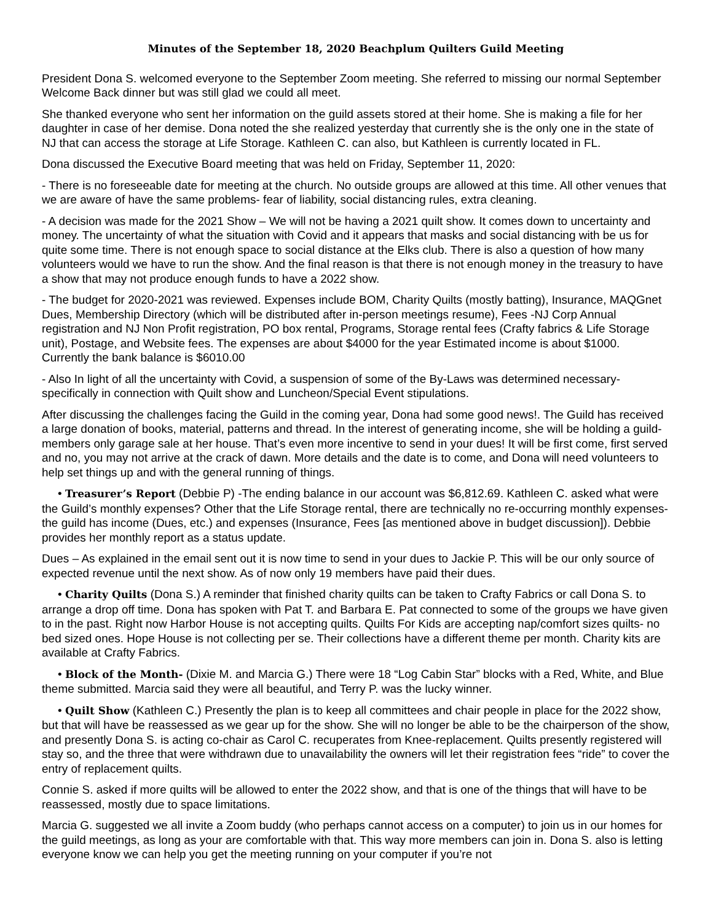Minutes of the September 18, 2020 Beachplum Quilters Guild Meeting
President Dona S. welcomed everyone to the September Zoom meeting. She referred to missing our normal September Welcome Back dinner but was still glad we could all meet.
She thanked everyone who sent her information on the guild assets stored at their home. She is making a file for her daughter in case of her demise. Dona noted the she realized yesterday that currently she is the only one in the state of NJ that can access the storage at Life Storage. Kathleen C. can also, but Kathleen is currently located in FL.
Dona discussed the Executive Board meeting that was held on Friday, September 11, 2020:
- There is no foreseeable date for meeting at the church. No outside groups are allowed at this time. All other venues that we are aware of have the same problems- fear of liability, social distancing rules, extra cleaning.
- A decision was made for the 2021 Show – We will not be having a 2021 quilt show. It comes down to uncertainty and money. The uncertainty of what the situation with Covid and it appears that masks and social distancing with be us for quite some time. There is not enough space to social distance at the Elks club. There is also a question of how many volunteers would we have to run the show. And the final reason is that there is not enough money in the treasury to have a show that may not produce enough funds to have a 2022 show.
- The budget for 2020-2021 was reviewed. Expenses include BOM, Charity Quilts (mostly batting), Insurance, MAQGnet Dues, Membership Directory (which will be distributed after in-person meetings resume), Fees -NJ Corp Annual registration and NJ Non Profit registration, PO box rental, Programs, Storage rental fees (Crafty fabrics & Life Storage unit), Postage, and Website fees. The expenses are about $4000 for the year Estimated income is about $1000. Currently the bank balance is $6010.00
- Also In light of all the uncertainty with Covid, a suspension of some of the By-Laws was determined necessary-specifically in connection with Quilt show and Luncheon/Special Event stipulations.
After discussing the challenges facing the Guild in the coming year, Dona had some good news!. The Guild has received a large donation of books, material, patterns and thread. In the interest of generating income, she will be holding a guild-members only garage sale at her house. That’s even more incentive to send in your dues! It will be first come, first served and no, you may not arrive at the crack of dawn. More details and the date is to come, and Dona will need volunteers to help set things up and with the general running of things.
• Treasurer’s Report (Debbie P) -The ending balance in our account was $6,812.69. Kathleen C. asked what were the Guild’s monthly expenses? Other that the Life Storage rental, there are technically no re-occurring monthly expenses-the guild has income (Dues, etc.) and expenses (Insurance, Fees [as mentioned above in budget discussion]). Debbie provides her monthly report as a status update.
Dues – As explained in the email sent out it is now time to send in your dues to Jackie P. This will be our only source of expected revenue until the next show. As of now only 19 members have paid their dues.
• Charity Quilts (Dona S.) A reminder that finished charity quilts can be taken to Crafty Fabrics or call Dona S. to arrange a drop off time. Dona has spoken with Pat T. and Barbara E. Pat connected to some of the groups we have given to in the past. Right now Harbor House is not accepting quilts. Quilts For Kids are accepting nap/comfort sizes quilts- no bed sized ones. Hope House is not collecting per se. Their collections have a different theme per month. Charity kits are available at Crafty Fabrics.
• Block of the Month- (Dixie M. and Marcia G.) There were 18 “Log Cabin Star” blocks with a Red, White, and Blue theme submitted. Marcia said they were all beautiful, and Terry P. was the lucky winner.
• Quilt Show (Kathleen C.) Presently the plan is to keep all committees and chair people in place for the 2022 show, but that will have be reassessed as we gear up for the show. She will no longer be able to be the chairperson of the show, and presently Dona S. is acting co-chair as Carol C. recuperates from Knee-replacement. Quilts presently registered will stay so, and the three that were withdrawn due to unavailability the owners will let their registration fees “ride” to cover the entry of replacement quilts.
Connie S. asked if more quilts will be allowed to enter the 2022 show, and that is one of the things that will have to be reassessed, mostly due to space limitations.
Marcia G. suggested we all invite a Zoom buddy (who perhaps cannot access on a computer) to join us in our homes for the guild meetings, as long as your are comfortable with that. This way more members can join in. Dona S. also is letting everyone know we can help you get the meeting running on your computer if you’re not